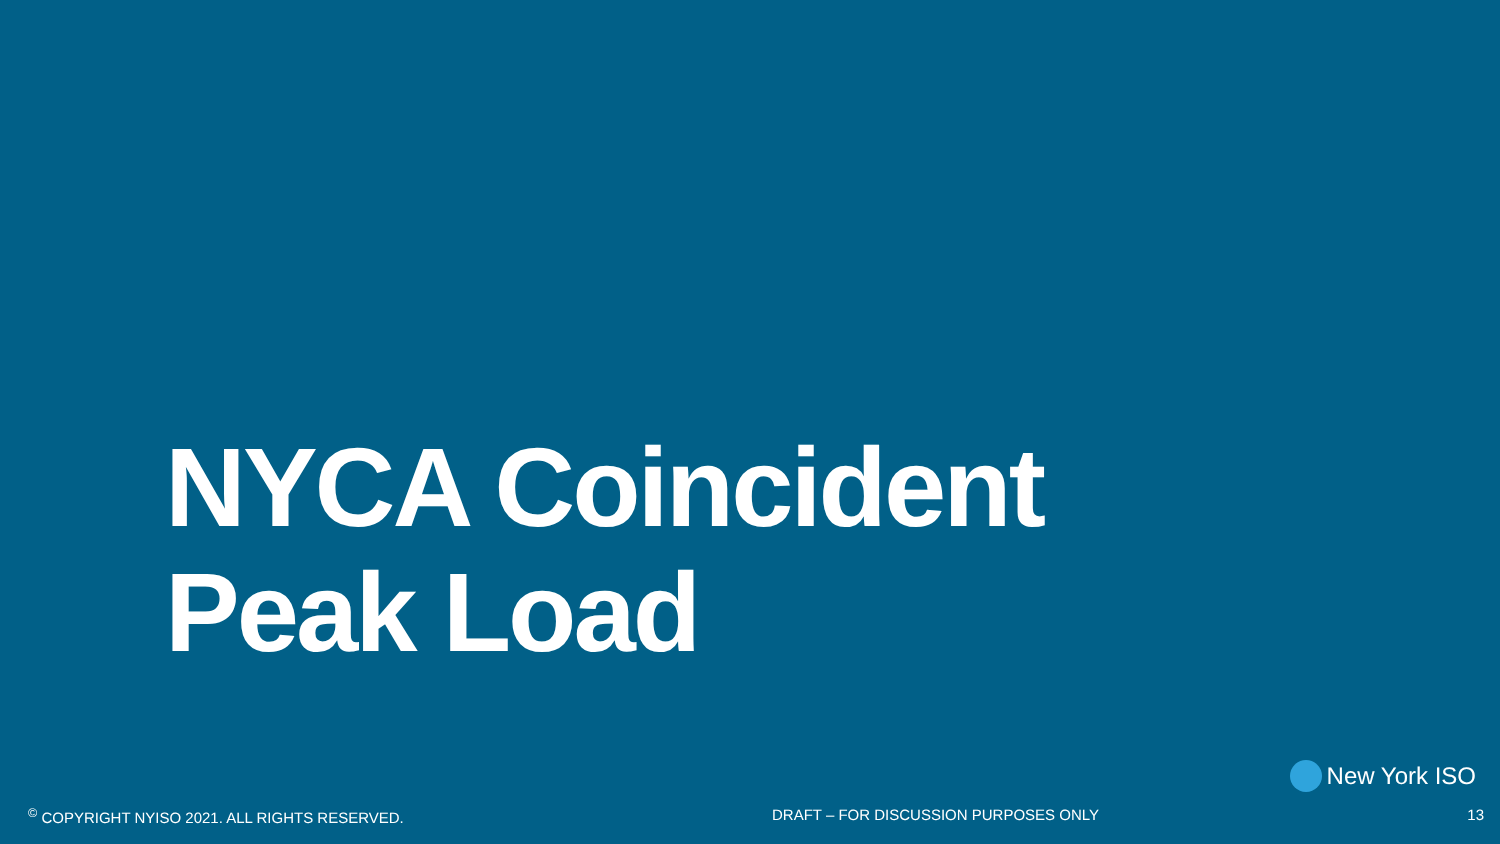NYCA Coincident
Peak Load
New York ISO
<sup>©</sup> COPYRIGHT NYISO 2021. ALL RIGHTS RESERVED. DRAFT – FOR DISCUSSION PURPOSES ONLY 13